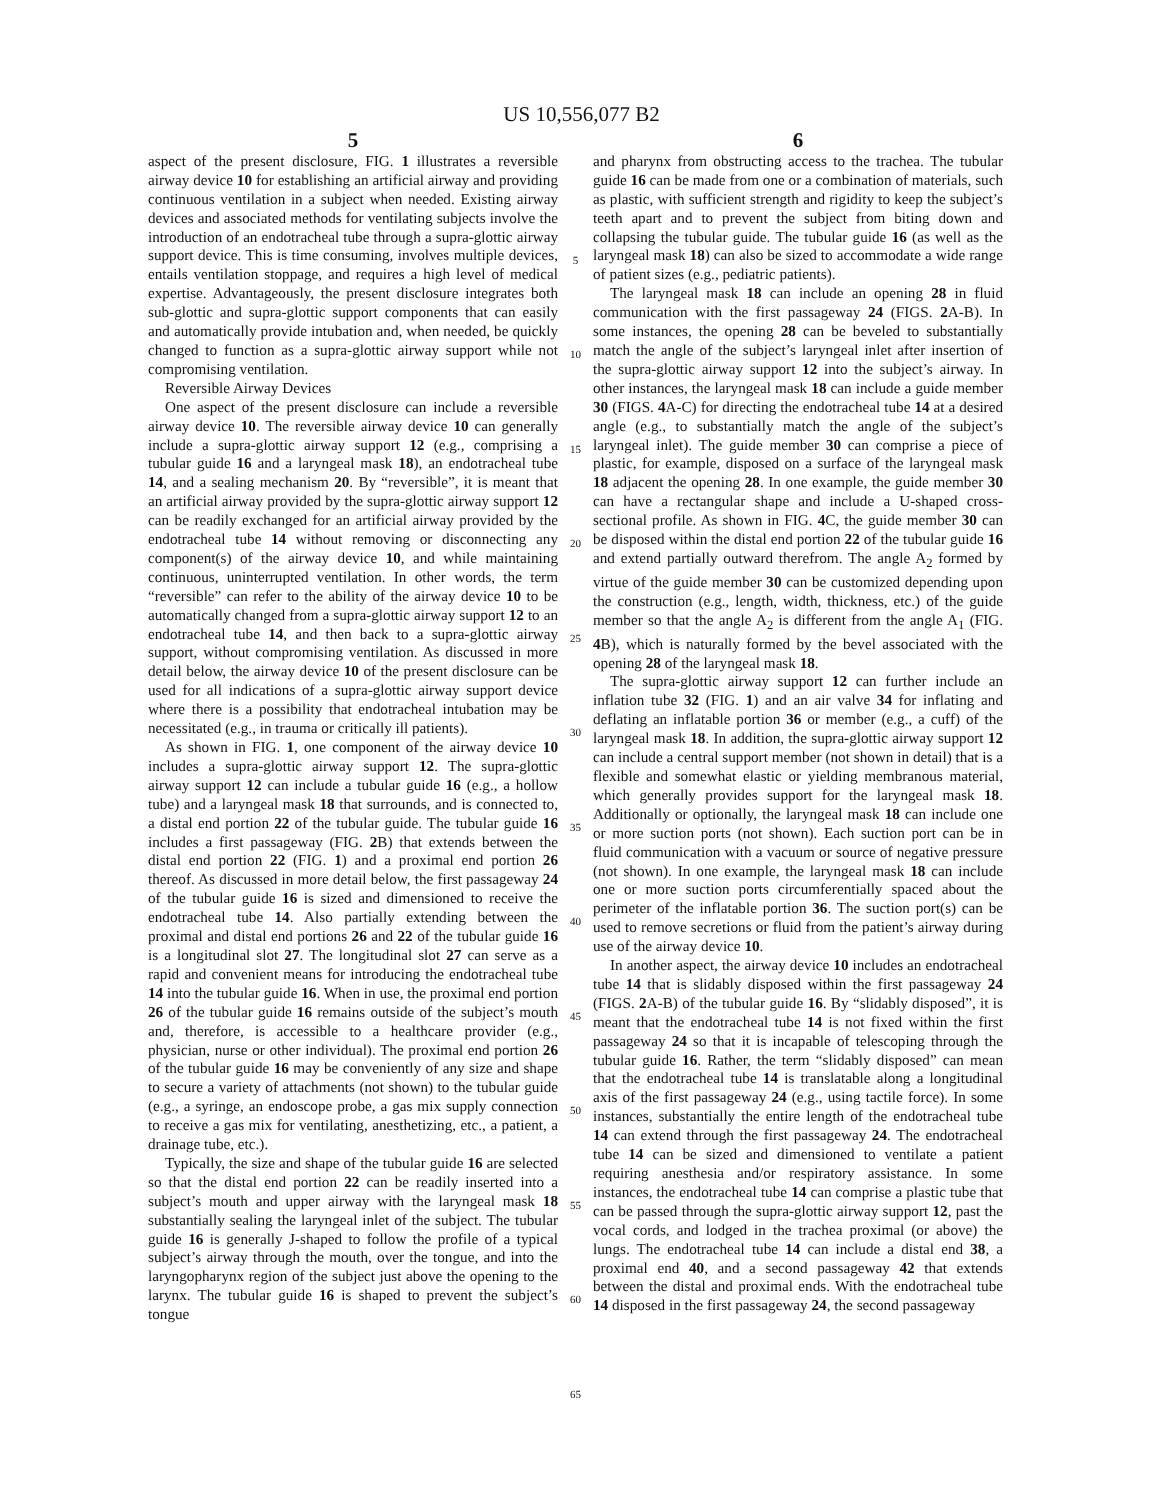US 10,556,077 B2
5
aspect of the present disclosure, FIG. 1 illustrates a reversible airway device 10 for establishing an artificial airway and providing continuous ventilation in a subject when needed. Existing airway devices and associated methods for ventilating subjects involve the introduction of an endotracheal tube through a supra-glottic airway support device. This is time consuming, involves multiple devices, entails ventilation stoppage, and requires a high level of medical expertise. Advantageously, the present disclosure integrates both sub-glottic and supra-glottic support components that can easily and automatically provide intubation and, when needed, be quickly changed to function as a supra-glottic airway support while not compromising ventilation.
Reversible Airway Devices
One aspect of the present disclosure can include a reversible airway device 10. The reversible airway device 10 can generally include a supra-glottic airway support 12 (e.g., comprising a tubular guide 16 and a laryngeal mask 18), an endotracheal tube 14, and a sealing mechanism 20. By “reversible”, it is meant that an artificial airway provided by the supra-glottic airway support 12 can be readily exchanged for an artificial airway provided by the endotracheal tube 14 without removing or disconnecting any component(s) of the airway device 10, and while maintaining continuous, uninterrupted ventilation. In other words, the term “reversible” can refer to the ability of the airway device 10 to be automatically changed from a supra-glottic airway support 12 to an endotracheal tube 14, and then back to a supra-glottic airway support, without compromising ventilation. As discussed in more detail below, the airway device 10 of the present disclosure can be used for all indications of a supra-glottic airway support device where there is a possibility that endotracheal intubation may be necessitated (e.g., in trauma or critically ill patients).
As shown in FIG. 1, one component of the airway device 10 includes a supra-glottic airway support 12. The supra-glottic airway support 12 can include a tubular guide 16 (e.g., a hollow tube) and a laryngeal mask 18 that surrounds, and is connected to, a distal end portion 22 of the tubular guide. The tubular guide 16 includes a first passageway (FIG. 2 B) that extends between the distal end portion 22 (FIG. 1) and a proximal end portion 26 thereof. As discussed in more detail below, the first passageway 24 of the tubular guide 16 is sized and dimensioned to receive the endotracheal tube 14. Also partially extending between the proximal and distal end portions 26 and 22 of the tubular guide 16 is a longitudinal slot 27. The longitudinal slot 27 can serve as a rapid and convenient means for introducing the endotracheal tube 14 into the tubular guide 16. When in use, the proximal end portion 26 of the tubular guide 16 remains outside of the subject’s mouth and, therefore, is accessible to a healthcare provider (e.g., physician, nurse or other individual). The proximal end portion 26 of the tubular guide 16 may be conveniently of any size and shape to secure a variety of attachments (not shown) to the tubular guide (e.g., a syringe, an endoscope probe, a gas mix supply connection to receive a gas mix for ventilating, anesthetizing, etc., a patient, a drainage tube, etc.).
Typically, the size and shape of the tubular guide 16 are selected so that the distal end portion 22 can be readily inserted into a subject’s mouth and upper airway with the laryngeal mask 18 substantially sealing the laryngeal inlet of the subject. The tubular guide 16 is generally J-shaped to follow the profile of a typical subject’s airway through the mouth, over the tongue, and into the laryngopharynx region of the subject just above the opening to the larynx. The tubular guide 16 is shaped to prevent the subject’s tongue
5
10
15
20
25
30
35
40
45
50
55
60
65
6
and pharynx from obstructing access to the trachea. The tubular guide 16 can be made from one or a combination of materials, such as plastic, with sufficient strength and rigidity to keep the subject’s teeth apart and to prevent the subject from biting down and collapsing the tubular guide. The tubular guide 16 (as well as the laryngeal mask 18) can also be sized to accommodate a wide range of patient sizes (e.g., pediatric patients).
The laryngeal mask 18 can include an opening 28 in fluid communication with the first passageway 24 (FIGS. 2 A-B). In some instances, the opening 28 can be beveled to substantially match the angle of the subject’s laryngeal inlet after insertion of the supra-glottic airway support 12 into the subject’s airway. In other instances, the laryngeal mask 18 can include a guide member 30 (FIGS. 4 A-C) for directing the endotracheal tube 14 at a desired angle (e.g., to substantially match the angle of the subject’s laryngeal inlet). The guide member 30 can comprise a piece of plastic, for example, disposed on a surface of the laryngeal mask 18 adjacent the opening 28. In one example, the guide member 30 can have a rectangular shape and include a U-shaped cross-sectional profile. As shown in FIG. 4 C, the guide member 30 can be disposed within the distal end portion 22 of the tubular guide 16 and extend partially outward therefrom. The angle A<sub>2</sub> formed by virtue of the guide member 30 can be customized depending upon the construction (e.g., length, width, thickness, etc.) of the guide member so that the angle A<sub>2</sub> is different from the angle A<sub>1</sub> (FIG. 4 B), which is naturally formed by the bevel associated with the opening 28 of the laryngeal mask 18.
The supra-glottic airway support 12 can further include an inflation tube 32 (FIG. 1) and an air valve 34 for inflating and deflating an inflatable portion 36 or member (e.g., a cuff) of the laryngeal mask 18. In addition, the supra-glottic airway support 12 can include a central support member (not shown in detail) that is a flexible and somewhat elastic or yielding membranous material, which generally provides support for the laryngeal mask 18. Additionally or optionally, the laryngeal mask 18 can include one or more suction ports (not shown). Each suction port can be in fluid communication with a vacuum or source of negative pressure (not shown). In one example, the laryngeal mask 18 can include one or more suction ports circumferentially spaced about the perimeter of the inflatable portion 36. The suction port(s) can be used to remove secretions or fluid from the patient’s airway during use of the airway device 10.
In another aspect, the airway device 10 includes an endotracheal tube 14 that is slidably disposed within the first passageway 24 (FIGS. 2 A-B) of the tubular guide 16. By “slidably disposed”, it is meant that the endotracheal tube 14 is not fixed within the first passageway 24 so that it is incapable of telescoping through the tubular guide 16. Rather, the term “slidably disposed” can mean that the endotracheal tube 14 is translatable along a longitudinal axis of the first passageway 24 (e.g., using tactile force). In some instances, substantially the entire length of the endotracheal tube 14 can extend through the first passageway 24. The endotracheal tube 14 can be sized and dimensioned to ventilate a patient requiring anesthesia and/or respiratory assistance. In some instances, the endotracheal tube 14 can comprise a plastic tube that can be passed through the supra-glottic airway support 12, past the vocal cords, and lodged in the trachea proximal (or above) the lungs. The endotracheal tube 14 can include a distal end 38, a proximal end 40, and a second passageway 42 that extends between the distal and proximal ends. With the endotracheal tube 14 disposed in the first passageway 24, the second passageway